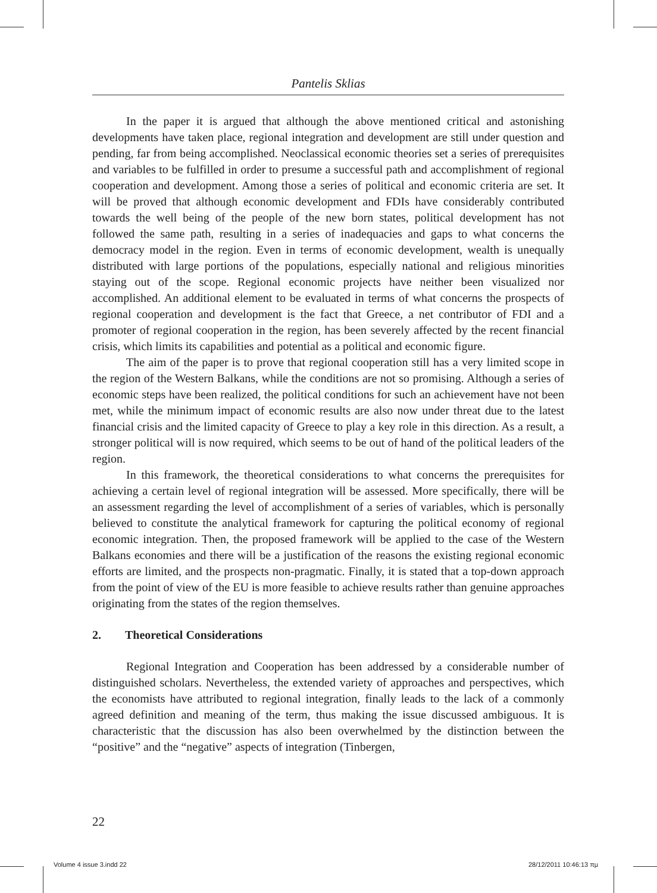Pantelis Sklias
In the paper it is argued that although the above mentioned critical and astonishing developments have taken place, regional integration and development are still under question and pending, far from being accomplished. Neoclassical economic theories set a series of prerequisites and variables to be fulfilled in order to presume a successful path and accomplishment of regional cooperation and development. Among those a series of political and economic criteria are set. It will be proved that although economic development and FDIs have considerably contributed towards the well being of the people of the new born states, political development has not followed the same path, resulting in a series of inadequacies and gaps to what concerns the democracy model in the region. Even in terms of economic development, wealth is unequally distributed with large portions of the populations, especially national and religious minorities staying out of the scope. Regional economic projects have neither been visualized nor accomplished. An additional element to be evaluated in terms of what concerns the prospects of regional cooperation and development is the fact that Greece, a net contributor of FDI and a promoter of regional cooperation in the region, has been severely affected by the recent financial crisis, which limits its capabilities and potential as a political and economic figure.
The aim of the paper is to prove that regional cooperation still has a very limited scope in the region of the Western Balkans, while the conditions are not so promising. Although a series of economic steps have been realized, the political conditions for such an achievement have not been met, while the minimum impact of economic results are also now under threat due to the latest financial crisis and the limited capacity of Greece to play a key role in this direction. As a result, a stronger political will is now required, which seems to be out of hand of the political leaders of the region.
In this framework, the theoretical considerations to what concerns the prerequisites for achieving a certain level of regional integration will be assessed. More specifically, there will be an assessment regarding the level of accomplishment of a series of variables, which is personally believed to constitute the analytical framework for capturing the political economy of regional economic integration. Then, the proposed framework will be applied to the case of the Western Balkans economies and there will be a justification of the reasons the existing regional economic efforts are limited, and the prospects non-pragmatic. Finally, it is stated that a top-down approach from the point of view of the EU is more feasible to achieve results rather than genuine approaches originating from the states of the region themselves.
2. Theoretical Considerations
Regional Integration and Cooperation has been addressed by a considerable number of distinguished scholars. Nevertheless, the extended variety of approaches and perspectives, which the economists have attributed to regional integration, finally leads to the lack of a commonly agreed definition and meaning of the term, thus making the issue discussed ambiguous. It is characteristic that the discussion has also been overwhelmed by the distinction between the “positive” and the “negative” aspects of integration (Tinbergen,
22
Volume 4 issue 3.indd 22 28/12/2011 10:46:13 πμ